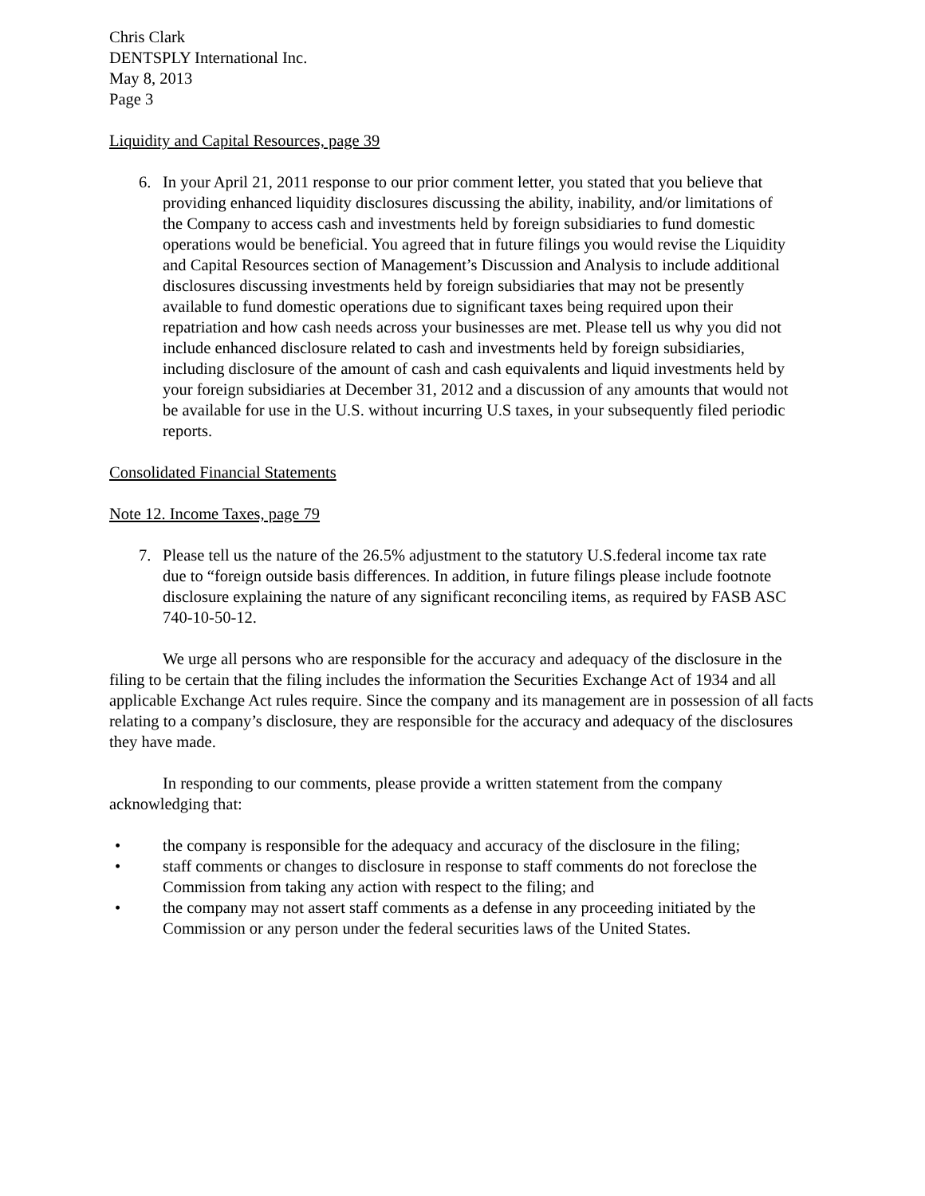Chris Clark
DENTSPLY International Inc.
May 8, 2013
Page 3
Liquidity and Capital Resources, page 39
6. In your April 21, 2011 response to our prior comment letter, you stated that you believe that providing enhanced liquidity disclosures discussing the ability, inability, and/or limitations of the Company to access cash and investments held by foreign subsidiaries to fund domestic operations would be beneficial. You agreed that in future filings you would revise the Liquidity and Capital Resources section of Management’s Discussion and Analysis to include additional disclosures discussing investments held by foreign subsidiaries that may not be presently available to fund domestic operations due to significant taxes being required upon their repatriation and how cash needs across your businesses are met. Please tell us why you did not include enhanced disclosure related to cash and investments held by foreign subsidiaries, including disclosure of the amount of cash and cash equivalents and liquid investments held by your foreign subsidiaries at December 31, 2012 and a discussion of any amounts that would not be available for use in the U.S. without incurring U.S taxes, in your subsequently filed periodic reports.
Consolidated Financial Statements
Note 12. Income Taxes, page 79
7. Please tell us the nature of the 26.5% adjustment to the statutory U.S.federal income tax rate due to “foreign outside basis differences. In addition, in future filings please include footnote disclosure explaining the nature of any significant reconciling items, as required by FASB ASC 740-10-50-12.
We urge all persons who are responsible for the accuracy and adequacy of the disclosure in the filing to be certain that the filing includes the information the Securities Exchange Act of 1934 and all applicable Exchange Act rules require. Since the company and its management are in possession of all facts relating to a company’s disclosure, they are responsible for the accuracy and adequacy of the disclosures they have made.
In responding to our comments, please provide a written statement from the company acknowledging that:
• the company is responsible for the adequacy and accuracy of the disclosure in the filing;
• staff comments or changes to disclosure in response to staff comments do not foreclose the Commission from taking any action with respect to the filing; and
• the company may not assert staff comments as a defense in any proceeding initiated by the Commission or any person under the federal securities laws of the United States.